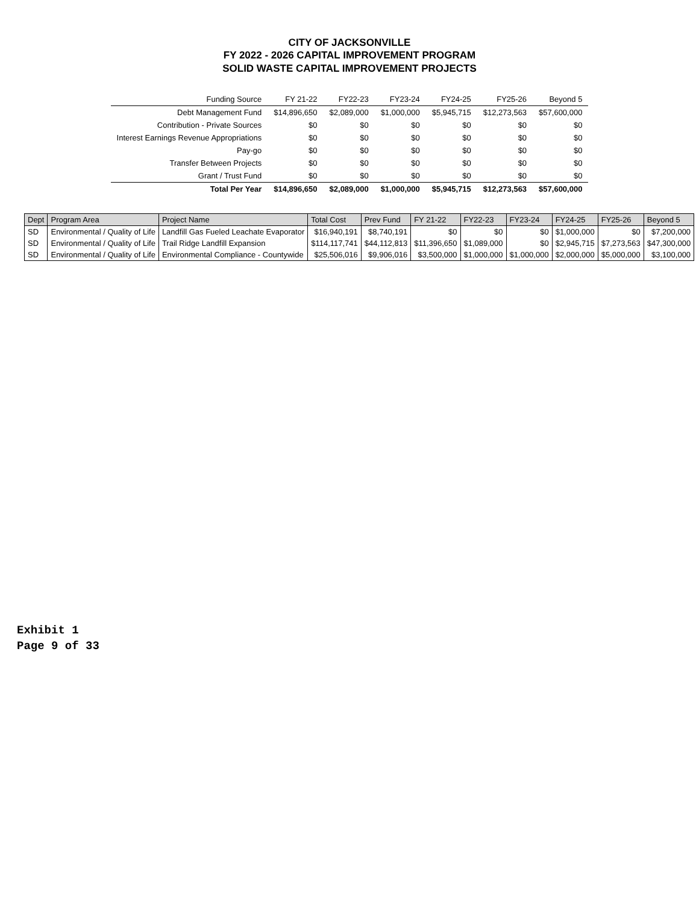CITY OF JACKSONVILLE
FY 2022 - 2026 CAPITAL IMPROVEMENT PROGRAM
SOLID WASTE CAPITAL IMPROVEMENT PROJECTS
| Funding Source | FY 21-22 | FY22-23 | FY23-24 | FY24-25 | FY25-26 | Beyond 5 |
| --- | --- | --- | --- | --- | --- | --- |
| Debt Management Fund | $14,896,650 | $2,089,000 | $1,000,000 | $5,945,715 | $12,273,563 | $57,600,000 |
| Contribution - Private Sources | $0 | $0 | $0 | $0 | $0 | $0 |
| Interest Earnings Revenue Appropriations | $0 | $0 | $0 | $0 | $0 | $0 |
| Pay-go | $0 | $0 | $0 | $0 | $0 | $0 |
| Transfer Between Projects | $0 | $0 | $0 | $0 | $0 | $0 |
| Grant / Trust Fund | $0 | $0 | $0 | $0 | $0 | $0 |
| Total Per Year | $14,896,650 | $2,089,000 | $1,000,000 | $5,945,715 | $12,273,563 | $57,600,000 |
| Dept | Program Area | Project Name | Total Cost | Prev Fund | FY 21-22 | FY22-23 | FY23-24 | FY24-25 | FY25-26 | Beyond 5 |
| --- | --- | --- | --- | --- | --- | --- | --- | --- | --- | --- |
| SD | Environmental / Quality of Life | Landfill Gas Fueled Leachate Evaporator | $16,940,191 | $8,740,191 | $0 | $0 | $0 | $1,000,000 | $0 | $7,200,000 |
| SD | Environmental / Quality of Life | Trail Ridge Landfill Expansion | $114,117,741 | $44,112,813 | $11,396,650 | $1,089,000 | $0 | $2,945,715 | $7,273,563 | $47,300,000 |
| SD | Environmental / Quality of Life | Environmental Compliance - Countywide | $25,506,016 | $9,906,016 | $3,500,000 | $1,000,000 | $1,000,000 | $2,000,000 | $5,000,000 | $3,100,000 |
Exhibit 1
Page 9 of 33